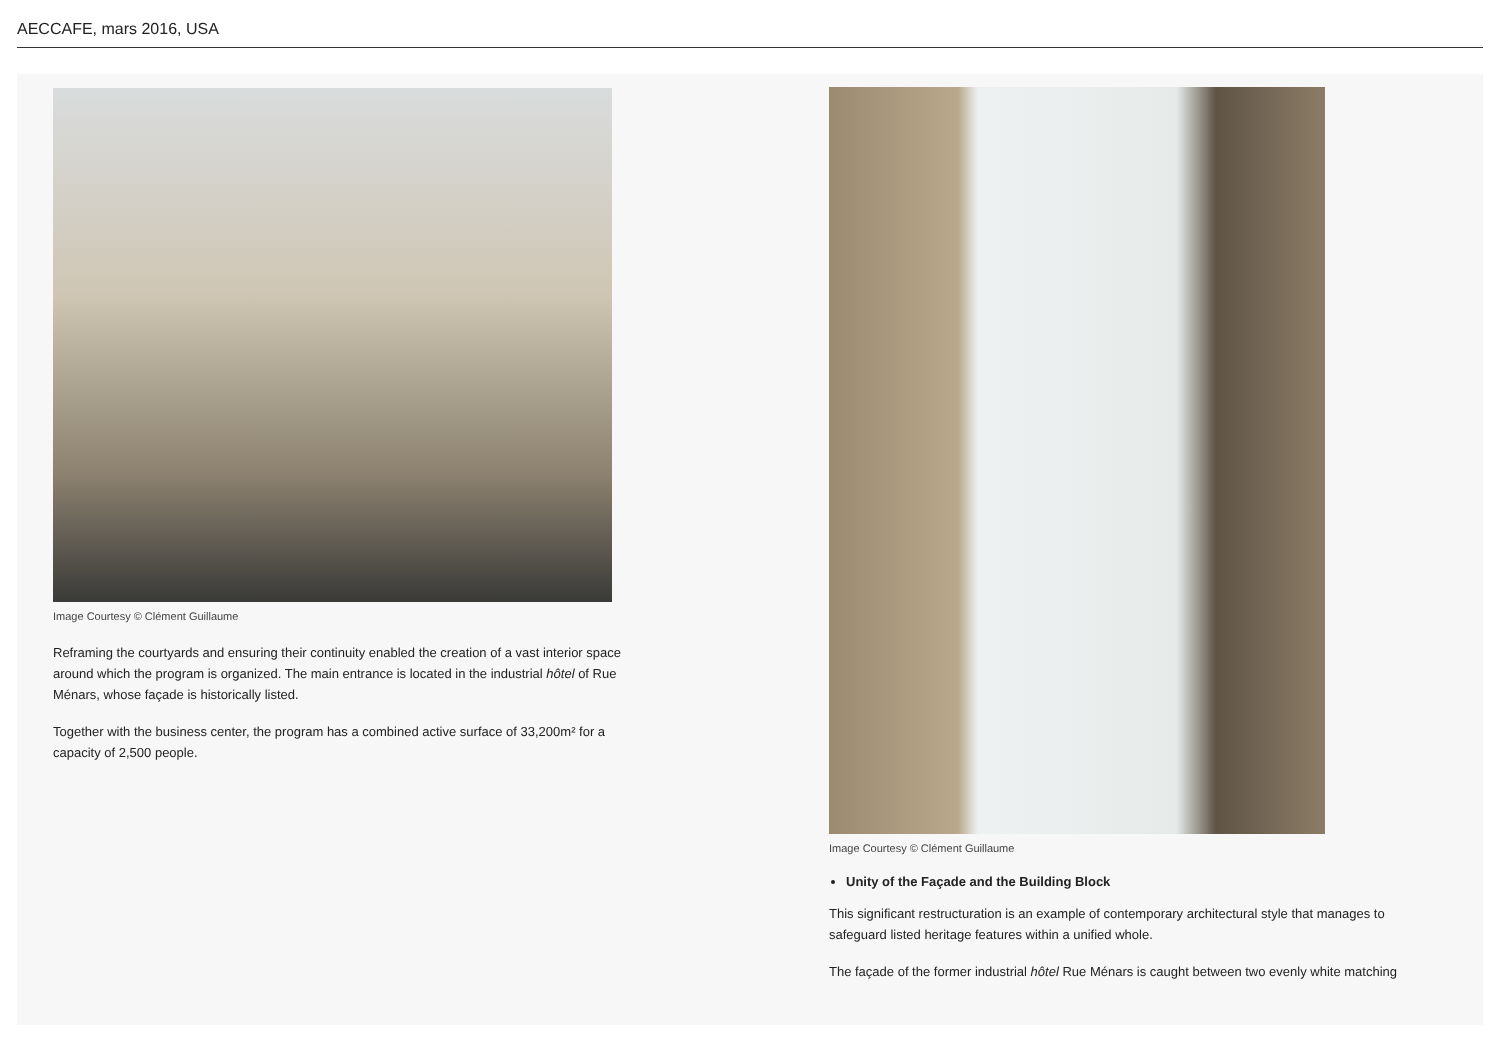AECCAFE, mars 2016, USA
Image Courtesy © Clément Guillaume
Reframing the courtyards and ensuring their continuity enabled the creation of a vast interior space around which the program is organized. The main entrance is located in the industrial hôtel of Rue Ménars, whose façade is historically listed.
Together with the business center, the program has a combined active surface of 33,200m² for a capacity of 2,500 people.
Image Courtesy © Clément Guillaume
Unity of the Façade and the Building Block
This significant restructuration is an example of contemporary architectural style that manages to safeguard listed heritage features within a unified whole.
The façade of the former industrial hôtel Rue Ménars is caught between two evenly white matching